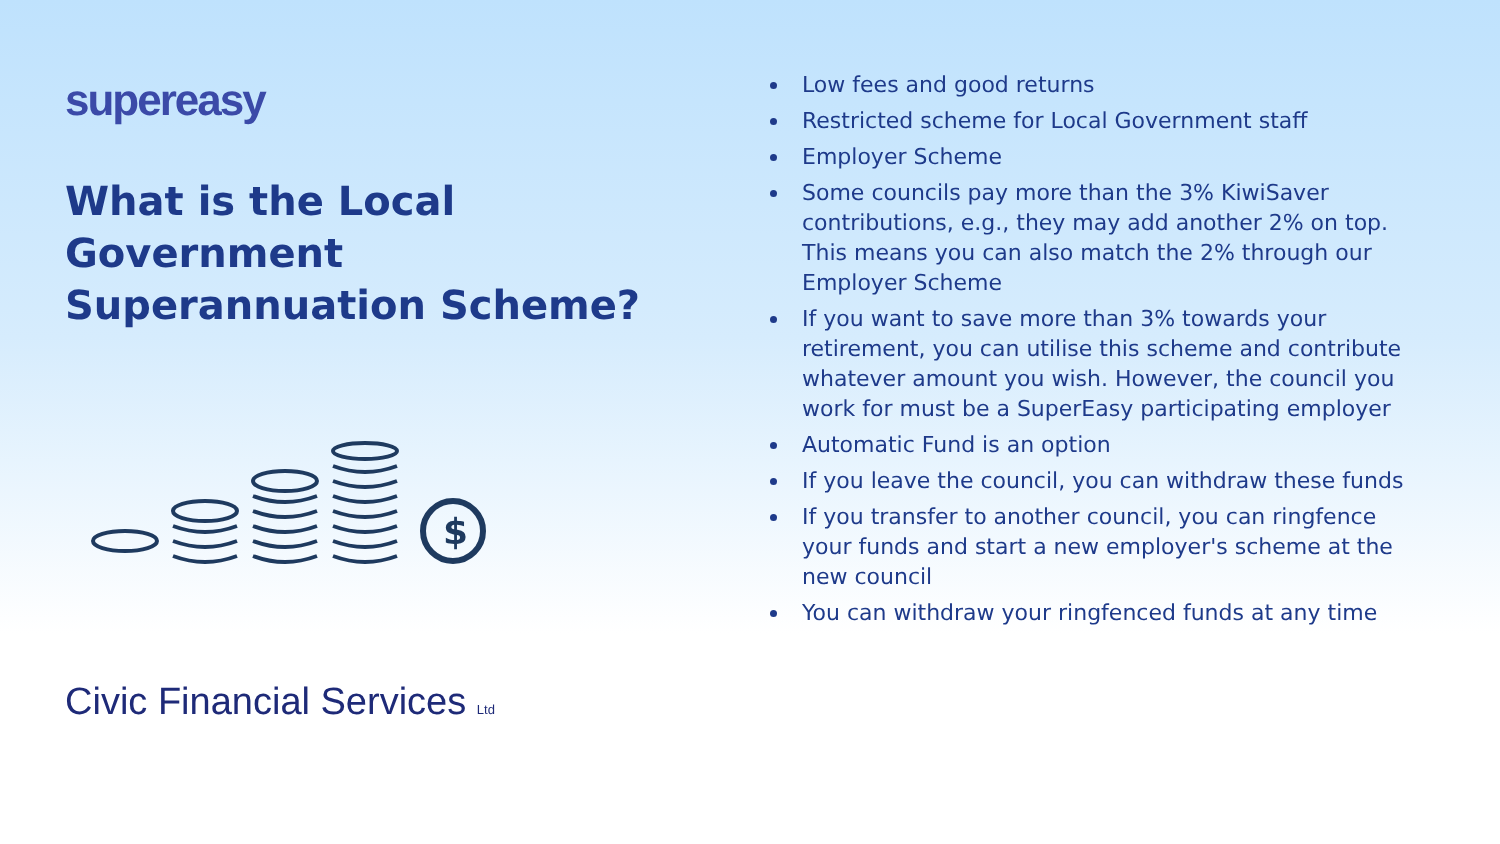supereasy
What is the Local Government Superannuation Scheme?
$
Civic Financial Services Ltd
Low fees and good returns
Restricted scheme for Local Government staff
Employer Scheme
Some councils pay more than the 3% KiwiSaver contributions, e.g., they may add another 2% on top. This means you can also match the 2% through our Employer Scheme
If you want to save more than 3% towards your retirement, you can utilise this scheme and contribute whatever amount you wish. However, the council you work for must be a SuperEasy participating employer
Automatic Fund is an option
If you leave the council, you can withdraw these funds
If you transfer to another council, you can ringfence your funds and start a new employer's scheme at the new council
You can withdraw your ringfenced funds at any time